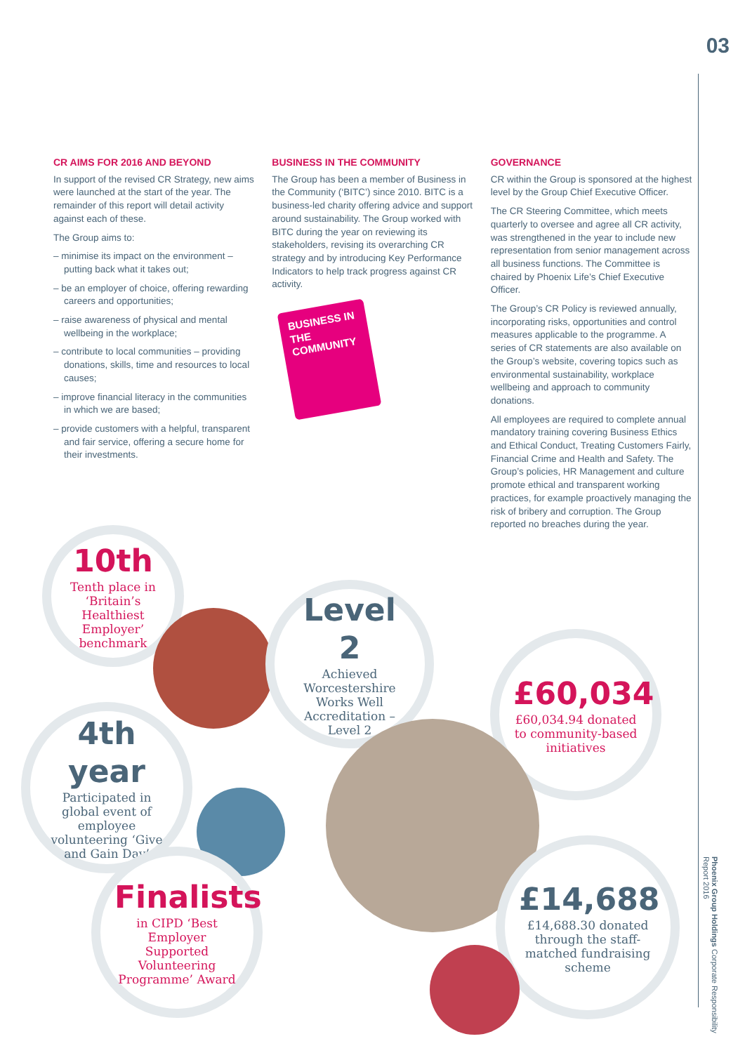03
Phoenix Group Holdings Corporate Responsibility Report 2016
CR AIMS FOR 2016 AND BEYOND
In support of the revised CR Strategy, new aims were launched at the start of the year. The remainder of this report will detail activity against each of these.
The Group aims to:
– minimise its impact on the environment – putting back what it takes out;
– be an employer of choice, offering rewarding careers and opportunities;
– raise awareness of physical and mental wellbeing in the workplace;
– contribute to local communities – providing donations, skills, time and resources to local causes;
– improve financial literacy in the communities in which we are based;
– provide customers with a helpful, transparent and fair service, offering a secure home for their investments.
BUSINESS IN THE COMMUNITY
The Group has been a member of Business in the Community (‘BITC’) since 2010. BITC is a business-led charity offering advice and support around sustainability. The Group worked with BITC during the year on reviewing its stakeholders, revising its overarching CR strategy and by introducing Key Performance Indicators to help track progress against CR activity.
BUSINESS IN THE COMMUNITY
GOVERNANCE
CR within the Group is sponsored at the highest level by the Group Chief Executive Officer.
The CR Steering Committee, which meets quarterly to oversee and agree all CR activity, was strengthened in the year to include new representation from senior management across all business functions. The Committee is chaired by Phoenix Life’s Chief Executive Officer.
The Group’s CR Policy is reviewed annually, incorporating risks, opportunities and control measures applicable to the programme. A series of CR statements are also available on the Group’s website, covering topics such as environmental sustainability, workplace wellbeing and approach to community donations.
All employees are required to complete annual mandatory training covering Business Ethics and Ethical Conduct, Treating Customers Fairly, Financial Crime and Health and Safety. The Group’s policies, HR Management and culture promote ethical and transparent working practices, for example proactively managing the risk of bribery and corruption. The Group reported no breaches during the year.
10th
Tenth place in ‘Britain’s Healthiest Employer’ benchmark
Level 2
Achieved Worcestershire Works Well Accreditation – Level 2
£60,034
£60,034.94 donated to community-based initiatives
4th year
Participated in global event of employee volunteering ‘Give and Gain Day’
Finalists
in CIPD ‘Best Employer Supported Volunteering Programme’ Award
£14,688
£14,688.30 donated through the staff-matched fundraising scheme